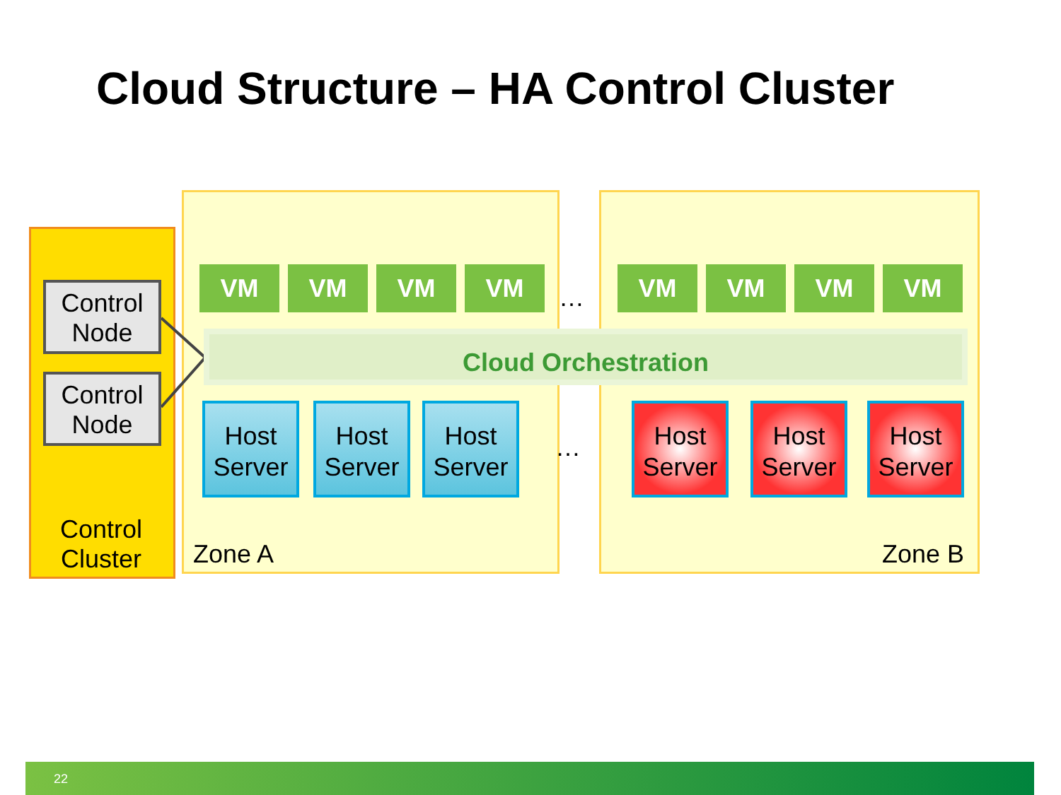Cloud Structure – HA Control Cluster
Control Node
Control Node
Control
Cluster
VM VM VM VM
…
VM VM VM VM
Cloud Orchestration
Host
Server
Host
Server
Host
Server
…
Host
Server
Host
Server
Host
Server
Zone A Zone B
22